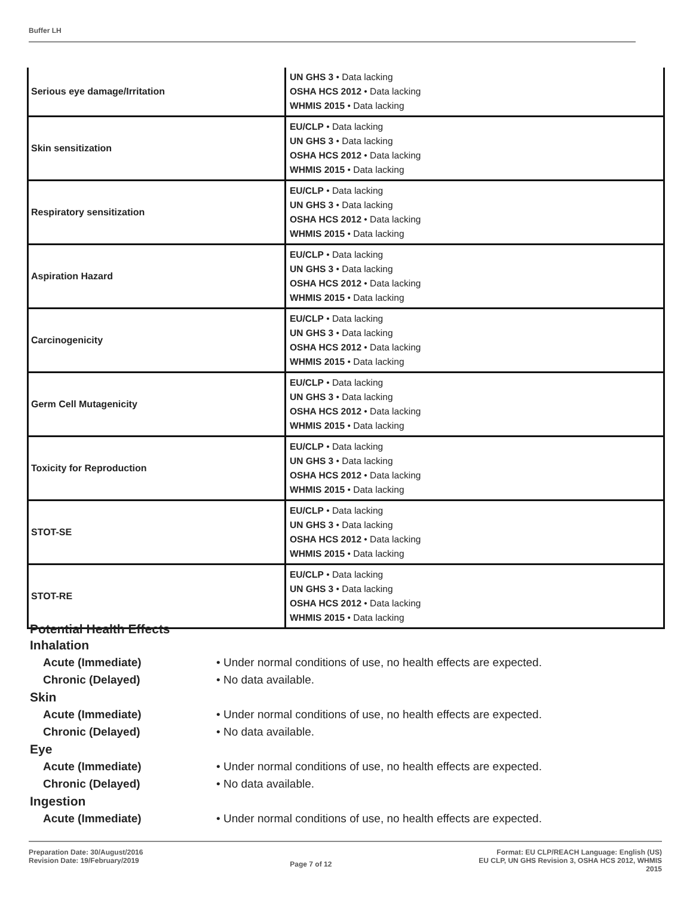Buffer LH
| Serious eye damage/Irritation | UN GHS 3 • Data lacking OSHA HCS 2012 • Data lacking WHMIS 2015 • Data lacking |
| Skin sensitization | EU/CLP • Data lacking UN GHS 3 • Data lacking OSHA HCS 2012 • Data lacking WHMIS 2015 • Data lacking |
| Respiratory sensitization | EU/CLP • Data lacking UN GHS 3 • Data lacking OSHA HCS 2012 • Data lacking WHMIS 2015 • Data lacking |
| Aspiration Hazard | EU/CLP • Data lacking UN GHS 3 • Data lacking OSHA HCS 2012 • Data lacking WHMIS 2015 • Data lacking |
| Carcinogenicity | EU/CLP • Data lacking UN GHS 3 • Data lacking OSHA HCS 2012 • Data lacking WHMIS 2015 • Data lacking |
| Germ Cell Mutagenicity | EU/CLP • Data lacking UN GHS 3 • Data lacking OSHA HCS 2012 • Data lacking WHMIS 2015 • Data lacking |
| Toxicity for Reproduction | EU/CLP • Data lacking UN GHS 3 • Data lacking OSHA HCS 2012 • Data lacking WHMIS 2015 • Data lacking |
| STOT-SE | EU/CLP • Data lacking UN GHS 3 • Data lacking OSHA HCS 2012 • Data lacking WHMIS 2015 • Data lacking |
| STOT-RE | EU/CLP • Data lacking UN GHS 3 • Data lacking OSHA HCS 2012 • Data lacking WHMIS 2015 • Data lacking |
Potential Health Effects
Inhalation
Acute (Immediate)
• Under normal conditions of use, no health effects are expected.
Chronic (Delayed) • No data available.
Skin
Acute (Immediate)
• Under normal conditions of use, no health effects are expected.
Chronic (Delayed) • No data available.
Eye
Acute (Immediate)
• Under normal conditions of use, no health effects are expected.
Chronic (Delayed) • No data available.
Ingestion
Acute (Immediate)
• Under normal conditions of use, no health effects are expected.
Preparation Date: 30/August/2016
Revision Date: 19/February/2019
Page 7 of 12
Format: EU CLP/REACH Language: English (US)
EU CLP, UN GHS Revision 3, OSHA HCS 2012, WHMIS
2015